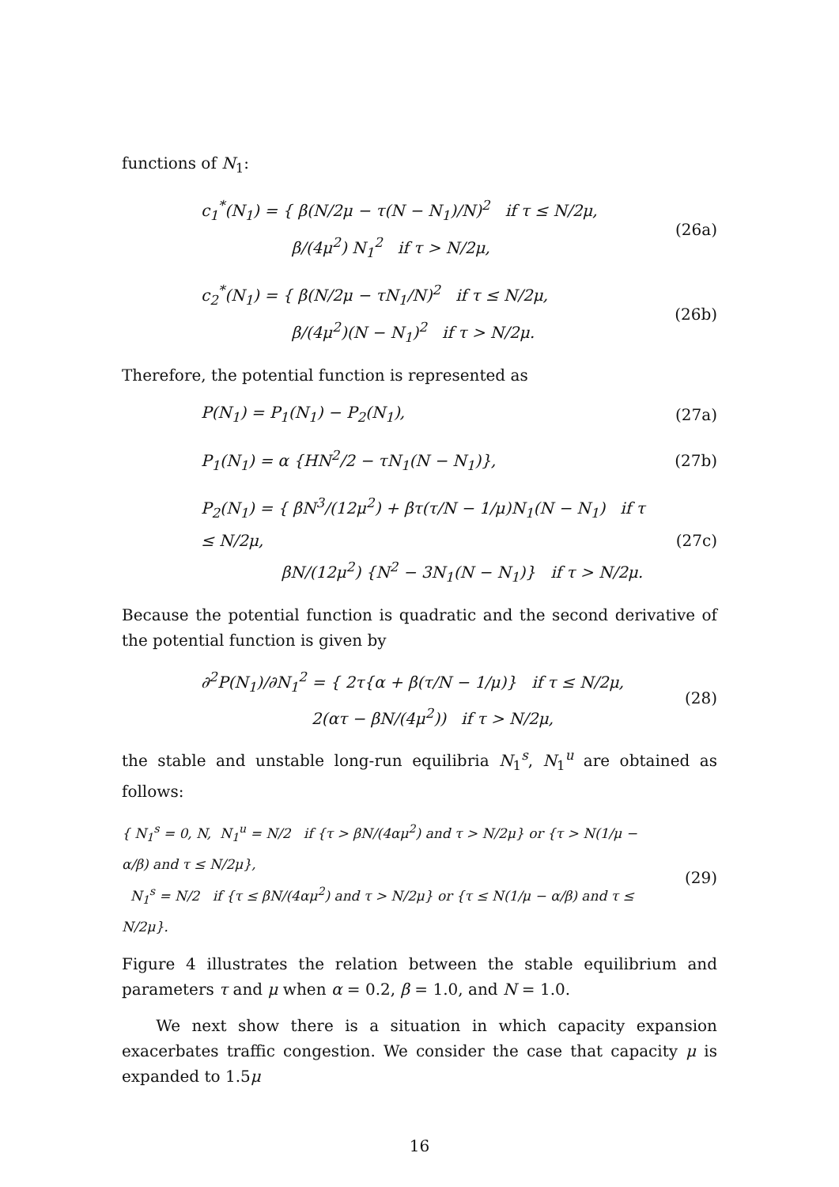functions of N<sub>1</sub>:
c<sub>1</sub><sup>*</sup>(N<sub>1</sub>) = { β(N/2μ − τ(N − N<sub>1</sub>)/N)<sup>2</sup> if τ ≤ N/2μ,
β/(4μ<sup>2</sup>) N<sub>1</sub><sup>2</sup> if τ > N/2μ,
(26a)
c<sub>2</sub><sup>*</sup>(N<sub>1</sub>) = { β(N/2μ − τN<sub>1</sub>/N)<sup>2</sup> if τ ≤ N/2μ,
β/(4μ<sup>2</sup>)(N − N<sub>1</sub>)<sup>2</sup> if τ > N/2μ.
(26b)
Therefore, the potential function is represented as
P(N<sub>1</sub>) = P<sub>1</sub>(N<sub>1</sub>) − P<sub>2</sub>(N<sub>1</sub>),
(27a)
P<sub>1</sub>(N<sub>1</sub>) = α {HN<sup>2</sup>/2 − τN<sub>1</sub>(N − N<sub>1</sub>)},
(27b)
P<sub>2</sub>(N<sub>1</sub>) = { βN<sup>3</sup>/(12μ<sup>2</sup>) + βτ(τ/N − 1/μ)N<sub>1</sub>(N − N<sub>1</sub>) if τ ≤ N/2μ,
βN/(12μ<sup>2</sup>) {N<sup>2</sup> − 3N<sub>1</sub>(N − N<sub>1</sub>)} if τ > N/2μ.
(27c)
Because the potential function is quadratic and the second derivative of the potential function is given by
∂<sup>2</sup>P(N<sub>1</sub>)/∂N<sub>1</sub><sup>2</sup> = { 2τ{α + β(τ/N − 1/μ)} if τ ≤ N/2μ,
2(ατ − βN/(4μ<sup>2</sup>)) if τ > N/2μ,
(28)
the stable and unstable long-run equilibria N<sub>1</sub><sup>s</sup>, N<sub>1</sub><sup>u</sup> are obtained as follows:
{ N<sub>1</sub><sup>s</sup> = 0, N, N<sub>1</sub><sup>u</sup> = N/2 if {τ > βN/(4αμ<sup>2</sup>) and τ > N/2μ} or {τ > N(1/μ − α/β) and τ ≤ N/2μ},
N<sub>1</sub><sup>s</sup> = N/2 if {τ ≤ βN/(4αμ<sup>2</sup>) and τ > N/2μ} or {τ ≤ N(1/μ − α/β) and τ ≤ N/2μ}.
(29)
Figure 4 illustrates the relation between the stable equilibrium and parameters τ and μ when α = 0.2, β = 1.0, and N = 1.0.
We next show there is a situation in which capacity expansion exacerbates traffic congestion. We consider the case that capacity μ is expanded to 1.5μ
16